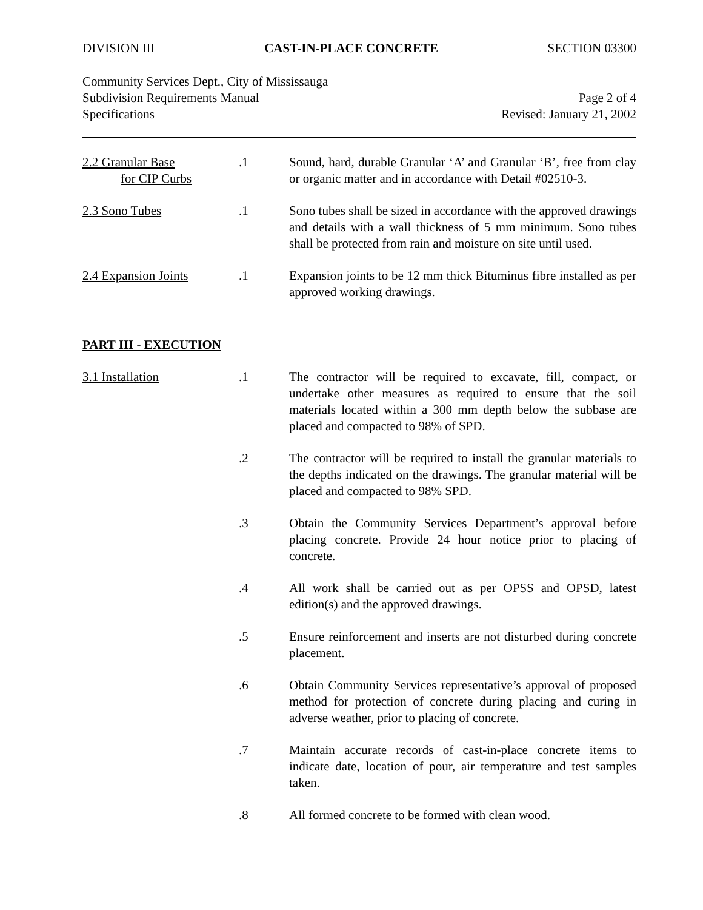DIVISION III CAST-IN-PLACE CONCRETE SECTION 03300
Community Services Dept., City of Mississauga
Subdivision Requirements Manual
Specifications
Page 2 of 4
Revised: January 21, 2002
2.2 Granular Base
for CIP Curbs
.1 Sound, hard, durable Granular ‘A’ and Granular ‘B’, free from clay or organic matter and in accordance with Detail #02510-3.
2.3 Sono Tubes .1 Sono tubes shall be sized in accordance with the approved drawings and details with a wall thickness of 5 mm minimum. Sono tubes shall be protected from rain and moisture on site until used.
2.4 Expansion Joints .1 Expansion joints to be 12 mm thick Bituminus fibre installed as per approved working drawings.
PART III - EXECUTION
3.1 Installation .1 The contractor will be required to excavate, fill, compact, or undertake other measures as required to ensure that the soil materials located within a 300 mm depth below the subbase are placed and compacted to 98% of SPD.
.2 The contractor will be required to install the granular materials to the depths indicated on the drawings. The granular material will be placed and compacted to 98% SPD.
.3 Obtain the Community Services Department’s approval before placing concrete. Provide 24 hour notice prior to placing of concrete.
.4 All work shall be carried out as per OPSS and OPSD, latest edition(s) and the approved drawings.
.5 Ensure reinforcement and inserts are not disturbed during concrete placement.
.6 Obtain Community Services representative’s approval of proposed method for protection of concrete during placing and curing in adverse weather, prior to placing of concrete.
.7 Maintain accurate records of cast-in-place concrete items to indicate date, location of pour, air temperature and test samples taken.
.8 All formed concrete to be formed with clean wood.